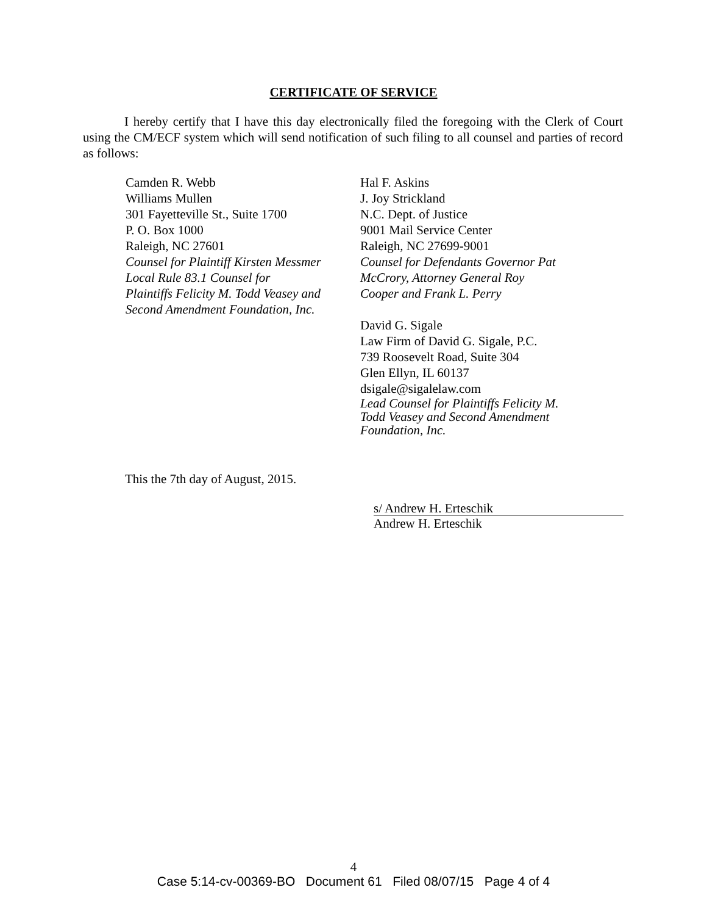CERTIFICATE OF SERVICE
I hereby certify that I have this day electronically filed the foregoing with the Clerk of Court using the CM/ECF system which will send notification of such filing to all counsel and parties of record as follows:
Camden R. Webb
Williams Mullen
301 Fayetteville St., Suite 1700
P. O. Box 1000
Raleigh, NC 27601
Counsel for Plaintiff Kirsten Messmer
Local Rule 83.1 Counsel for
Plaintiffs Felicity M. Todd Veasey and
Second Amendment Foundation, Inc.
Hal F. Askins
J. Joy Strickland
N.C. Dept. of Justice
9001 Mail Service Center
Raleigh, NC 27699-9001
Counsel for Defendants Governor Pat
McCrory, Attorney General Roy
Cooper and Frank L. Perry
David G. Sigale
Law Firm of David G. Sigale, P.C.
739 Roosevelt Road, Suite 304
Glen Ellyn, IL 60137
dsigale@sigalelaw.com
Lead Counsel for Plaintiffs Felicity M.
Todd Veasey and Second Amendment
Foundation, Inc.
This the 7th day of August, 2015.
s/ Andrew H. Erteschik
Andrew H. Erteschik
4
Case 5:14-cv-00369-BO Document 61 Filed 08/07/15 Page 4 of 4